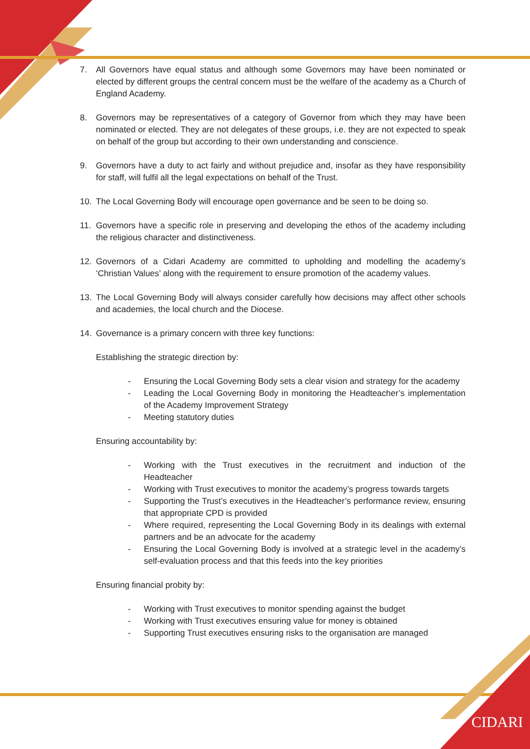CIDARI
7. All Governors have equal status and although some Governors may have been nominated or elected by different groups the central concern must be the welfare of the academy as a Church of England Academy.
8. Governors may be representatives of a category of Governor from which they may have been nominated or elected. They are not delegates of these groups, i.e. they are not expected to speak on behalf of the group but according to their own understanding and conscience.
9. Governors have a duty to act fairly and without prejudice and, insofar as they have responsibility for staff, will fulfil all the legal expectations on behalf of the Trust.
10. The Local Governing Body will encourage open governance and be seen to be doing so.
11. Governors have a specific role in preserving and developing the ethos of the academy including the religious character and distinctiveness.
12. Governors of a Cidari Academy are committed to upholding and modelling the academy’s ‘Christian Values’ along with the requirement to ensure promotion of the academy values.
13. The Local Governing Body will always consider carefully how decisions may affect other schools and academies, the local church and the Diocese.
14. Governance is a primary concern with three key functions:
Establishing the strategic direction by:
- Ensuring the Local Governing Body sets a clear vision and strategy for the academy
- Leading the Local Governing Body in monitoring the Headteacher’s implementation of the Academy Improvement Strategy
- Meeting statutory duties
Ensuring accountability by:
- Working with the Trust executives in the recruitment and induction of the Headteacher
- Working with Trust executives to monitor the academy’s progress towards targets
- Supporting the Trust’s executives in the Headteacher’s performance review, ensuring that appropriate CPD is provided
- Where required, representing the Local Governing Body in its dealings with external partners and be an advocate for the academy
- Ensuring the Local Governing Body is involved at a strategic level in the academy’s self-evaluation process and that this feeds into the key priorities
Ensuring financial probity by:
- Working with Trust executives to monitor spending against the budget
- Working with Trust executives ensuring value for money is obtained
- Supporting Trust executives ensuring risks to the organisation are managed